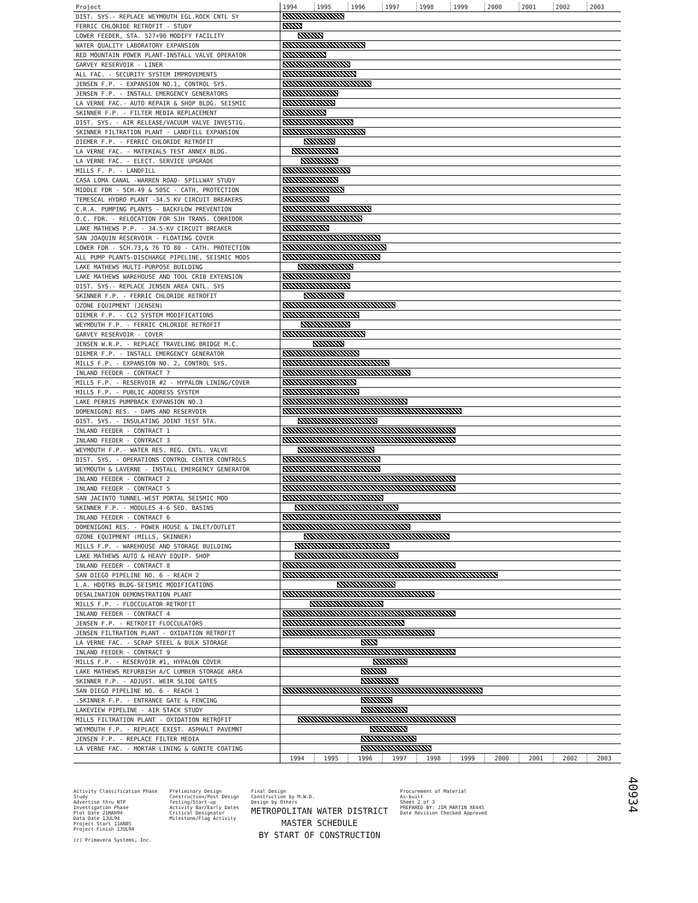| Project | 1994 | 1995 | 1996 | 1997 | 1998 | 1999 | 2000 | 2001 | 2002 | 2003 |
| --- | --- | --- | --- | --- | --- | --- | --- | --- | --- | --- |
| DIST. SYS.- REPLACE WEYMOUTH EGL.ROCK CNTL SY | | | | | | | | | | |
| FERRIC CHLORIDE RETROFIT - STUDY | | | | | | | | | | |
| LOWER FEEDER, STA. 527+90 MODIFY FACILITY | | | | | | | | | | |
| WATER QUALITY LABORATORY EXPANSION | | | | | | | | | | |
| RED MOUNTAIN POWER PLANT-INSTALL VALVE OPERATOR | | | | | | | | | | |
| GARVEY RESERVOIR - LINER | | | | | | | | | | |
| ALL FAC. - SECURITY SYSTEM IMPROVEMENTS | | | | | | | | | | |
| JENSEN F.P. - EXPANSION NO.1, CONTROL SYS. | | | | | | | | | | |
| JENSEN F.P. - INSTALL EMERGENCY GENERATORS | | | | | | | | | | |
| LA VERNE FAC.- AUTO REPAIR & SHOP BLDG. SEISMIC | | | | | | | | | | |
| SKINNER F.P. - FILTER MEDIA REPLACEMENT | | | | | | | | | | |
| DIST. SYS. - AIR RELEASE/VACUUM VALVE INVESTIG. | | | | | | | | | | |
| SKINNER FILTRATION PLANT - LANDFILL EXPANSION | | | | | | | | | | |
| DIEMER F.P. - FERRIC CHLORIDE RETROFIT | | | | | | | | | | |
| LA VERNE FAC. - MATERIALS TEST ANNEX BLDG. | | | | | | | | | | |
| LA VERNE FAC. - ELECT. SERVICE UPGRADE | | | | | | | | | | |
| MILLS F. P. - LANDFILL | | | | | | | | | | |
| CASA LOMA CANAL -WARREN ROAD- SPILLWAY STUDY | | | | | | | | | | |
| MIDDLE FDR - SCH.49 & 50SC - CATH. PROTECTION | | | | | | | | | | |
| TEMESCAL HYDRO PLANT -34.5 KV CIRCUIT BREAKERS | | | | | | | | | | |
| C.R.A. PUMPING PLANTS - BACKFLOW PREVENTION | | | | | | | | | | |
| O.C. FDR. - RELOCATION FOR SJH TRANS. CORRIDOR | | | | | | | | | | |
| LAKE MATHEWS P.P. - 34.5-KV CIRCUIT BREAKER | | | | | | | | | | |
| SAN JOAQUIN RESERVOIR - FLOATING COVER | | | | | | | | | | |
| LOWER FDR - SCH.73,& 76 TO 80 - CATH. PROTECTION | | | | | | | | | | |
| ALL PUMP PLANTS-DISCHARGE PIPELINE, SEISMIC MODS | | | | | | | | | | |
| LAKE MATHEWS MULTI-PURPOSE BUILDING | | | | | | | | | | |
| LAKE MATHEWS WAREHOUSE AND TOOL CRIB EXTENSION | | | | | | | | | | |
| DIST. SYS.- REPLACE JENSEN AREA CNTL. SYS | | | | | | | | | | |
| SKINNER F.P. - FERRIC CHLORIDE RETROFIT | | | | | | | | | | |
| OZONE EQUIPMENT (JENSEN) | | | | | | | | | | |
| DIEMER F.P. - CL2 SYSTEM MODIFICATIONS | | | | | | | | | | |
| WEYMOUTH F.P. - FERRIC CHLORIDE RETROFIT | | | | | | | | | | |
| GARVEY RESERVOIR - COVER | | | | | | | | | | |
| JENSEN W.R.P. - REPLACE TRAVELING BRIDGE M.C. | | | | | | | | | | |
| DIEMER F.P. - INSTALL EMERGENCY GENERATOR | | | | | | | | | | |
| MILLS F.P. - EXPANSION NO. 2, CONTROL SYS. | | | | | | | | | | |
| INLAND FEEDER - CONTRACT 7 | | | | | | | | | | |
| MILLS F.P. - RESERVOIR #2 - HYPALON LINING/COVER | | | | | | | | | | |
| MILLS F.P. - PUBLIC ADDRESS SYSTEM | | | | | | | | | | |
| LAKE PERRIS PUMPBACK EXPANSION NO.3 | | | | | | | | | | |
| DOMENIGONI RES. - DAMS AND RESERVOIR | | | | | | | | | | |
| DIST. SYS. - INSULATING JOINT TEST STA. | | | | | | | | | | |
| INLAND FEEDER - CONTRACT 1 | | | | | | | | | | |
| INLAND FEEDER - CONTRACT 3 | | | | | | | | | | |
| WEYMOUTH F.P.- WATER RES. REG. CNTL. VALVE | | | | | | | | | | |
| DIST. SYS. - OPERATIONS CONTROL CENTER CONTROLS | | | | | | | | | | |
| WEYMOUTH & LAVERNE - INSTALL EMERGENCY GENERATOR | | | | | | | | | | |
| INLAND FEEDER - CONTRACT 2 | | | | | | | | | | |
| INLAND FEEDER - CONTRACT 5 | | | | | | | | | | |
| SAN JACINTO TUNNEL-WEST PORTAL SEISMIC MOD | | | | | | | | | | |
| SKINNER F.P. - MODULES 4-6 SED. BASINS | | | | | | | | | | |
| INLAND FEEDER - CONTRACT 6 | | | | | | | | | | |
| DOMENIGONI RES. - POWER HOUSE & INLET/OUTLET | | | | | | | | | | |
| OZONE EQUIPMENT (MILLS, SKINNER) | | | | | | | | | | |
| MILLS F.P. - WAREHOUSE AND STORAGE BUILDING | | | | | | | | | | |
| LAKE MATHEWS AUTO & HEAVY EQUIP. SHOP | | | | | | | | | | |
| INLAND FEEDER - CONTRACT 8 | | | | | | | | | | |
| SAN DIEGO PIPELINE NO. 6 - REACH 2 | | | | | | | | | | |
| L.A. HDQTRS BLDG-SEISMIC MODIFICATIONS | | | | | | | | | | |
| DESALINATION DEMONSTRATION PLANT | | | | | | | | | | |
| MILLS F.P. - FLOCCULATOR RETROFIT | | | | | | | | | | |
| INLAND FEEDER - CONTRACT 4 | | | | | | | | | | |
| JENSEN F.P. - RETROFIT FLOCCULATORS | | | | | | | | | | |
| JENSEN FILTRATION PLANT - OXIDATION RETROFIT | | | | | | | | | | |
| LA VERNE FAC. - SCRAP STEEL & BULK STORAGE | | | | | | | | | | |
| INLAND FEEDER - CONTRACT 9 | | | | | | | | | | |
| MILLS F.P. - RESERVOIR #1, HYPALON COVER | | | | | | | | | | |
| LAKE MATHEWS REFURBISH A/C LUMBER STORAGE AREA | | | | | | | | | | |
| SKINNER F.P. - ADJUST. WEIR SLIDE GATES | | | | | | | | | | |
| SAN DIEGO PIPELINE NO. 6 - REACH 1 | | | | | | | | | | |
| .SKINNER F.P. - ENTRANCE GATE & FENCING | | | | | | | | | | |
| LAKEVIEW PIPELINE - AIR STACK STUDY | | | | | | | | | | |
| MILLS FILTRATION PLANT - OXIDATION RETROFIT | | | | | | | | | | |
| WEYMOUTH F.P. - REPLACE EXIST. ASPHALT PAVEMNT | | | | | | | | | | |
| JENSEN F.P. - REPLACE FILTER MEDIA | | | | | | | | | | |
| LA VERNE FAC. - MORTAR LINING & GUNITE COATING | | | | | | | | | | |
| | 1994 | 1995 | 1996 | 1997 | 1998 | 1999 | 2000 | 2001 | 2002 | 2003 |
Activity Classification Phase
Study
Advertise thru NTP
Investigation Phase
Plot Date 21MAR94
Data Date 1JUL94
Project Start 1JAN85
Project Finish 1JUL94
(c) Primavera Systems, Inc.
Preliminary Design
Construction/Post Design
Testing/Start-up
Activity Bar/Early Dates
Critical Designator
Milestone/Flag Activity
Final Design
Construction by M.W.D.
Design by Others
METROPOLITAN WATER DISTRICT
MASTER SCHEDULE
BY START OF CONSTRUCTION
Procurement of Material
As-built
Sheet 2 of 3
PREPARED BY: JIM MARTIN X6445
Date Revision Checked Approved
40934